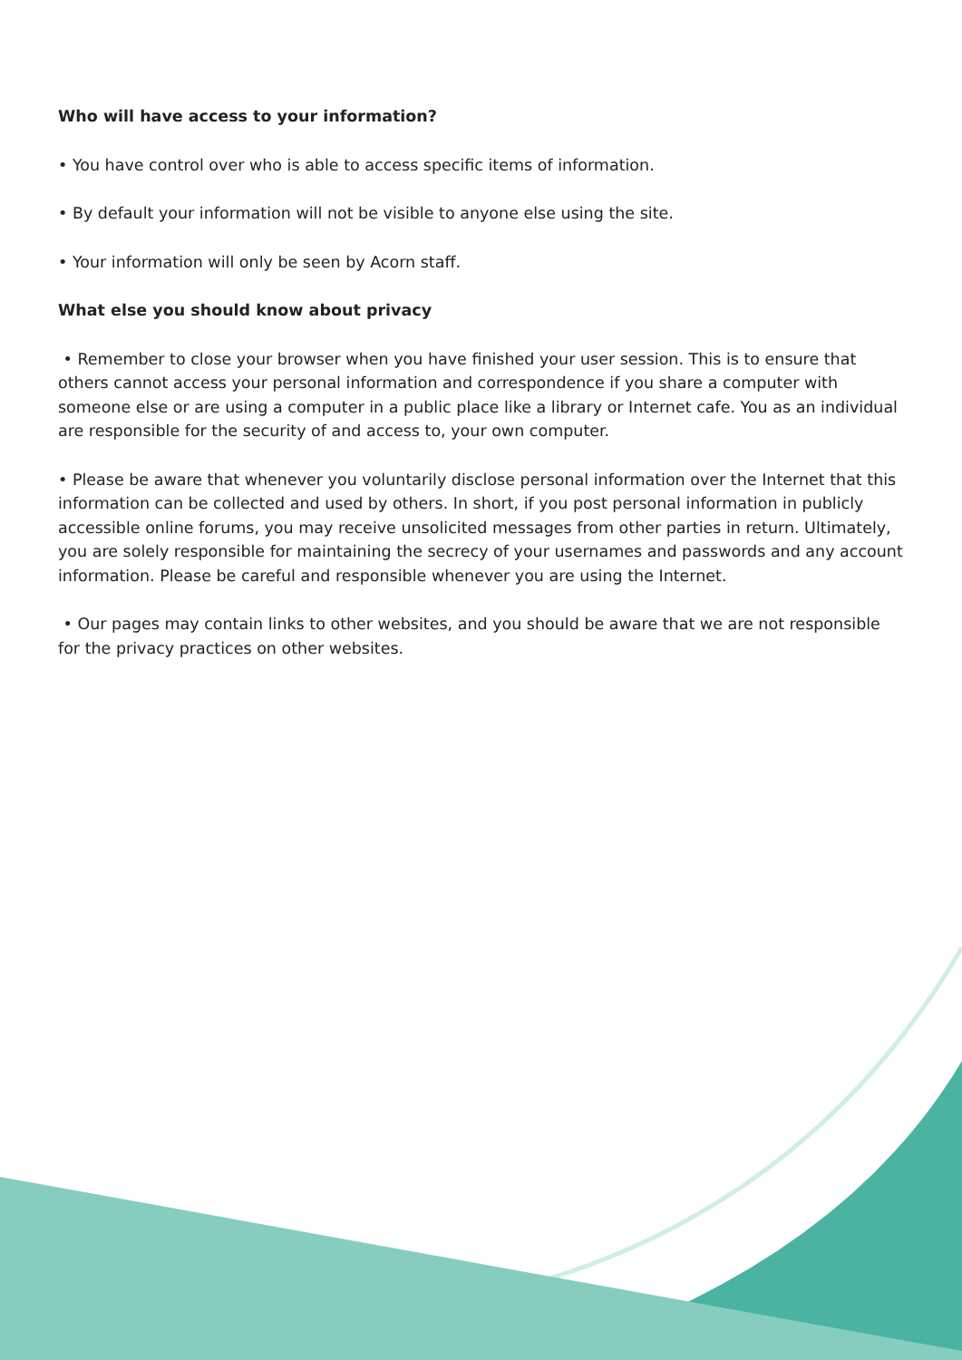Who will have access to your information?
• You have control over who is able to access specific items of information.
• By default your information will not be visible to anyone else using the site.
• Your information will only be seen by Acorn staff.
What else you should know about privacy
• Remember to close your browser when you have finished your user session. This is to ensure that others cannot access your personal information and correspondence if you share a computer with someone else or are using a computer in a public place like a library or Internet cafe. You as an individual are responsible for the security of and access to, your own computer.
• Please be aware that whenever you voluntarily disclose personal information over the Internet that this information can be collected and used by others. In short, if you post personal information in publicly accessible online forums, you may receive unsolicited messages from other parties in return. Ultimately, you are solely responsible for maintaining the secrecy of your usernames and passwords and any account information. Please be careful and responsible whenever you are using the Internet.
• Our pages may contain links to other websites, and you should be aware that we are not responsible for the privacy practices on other websites.